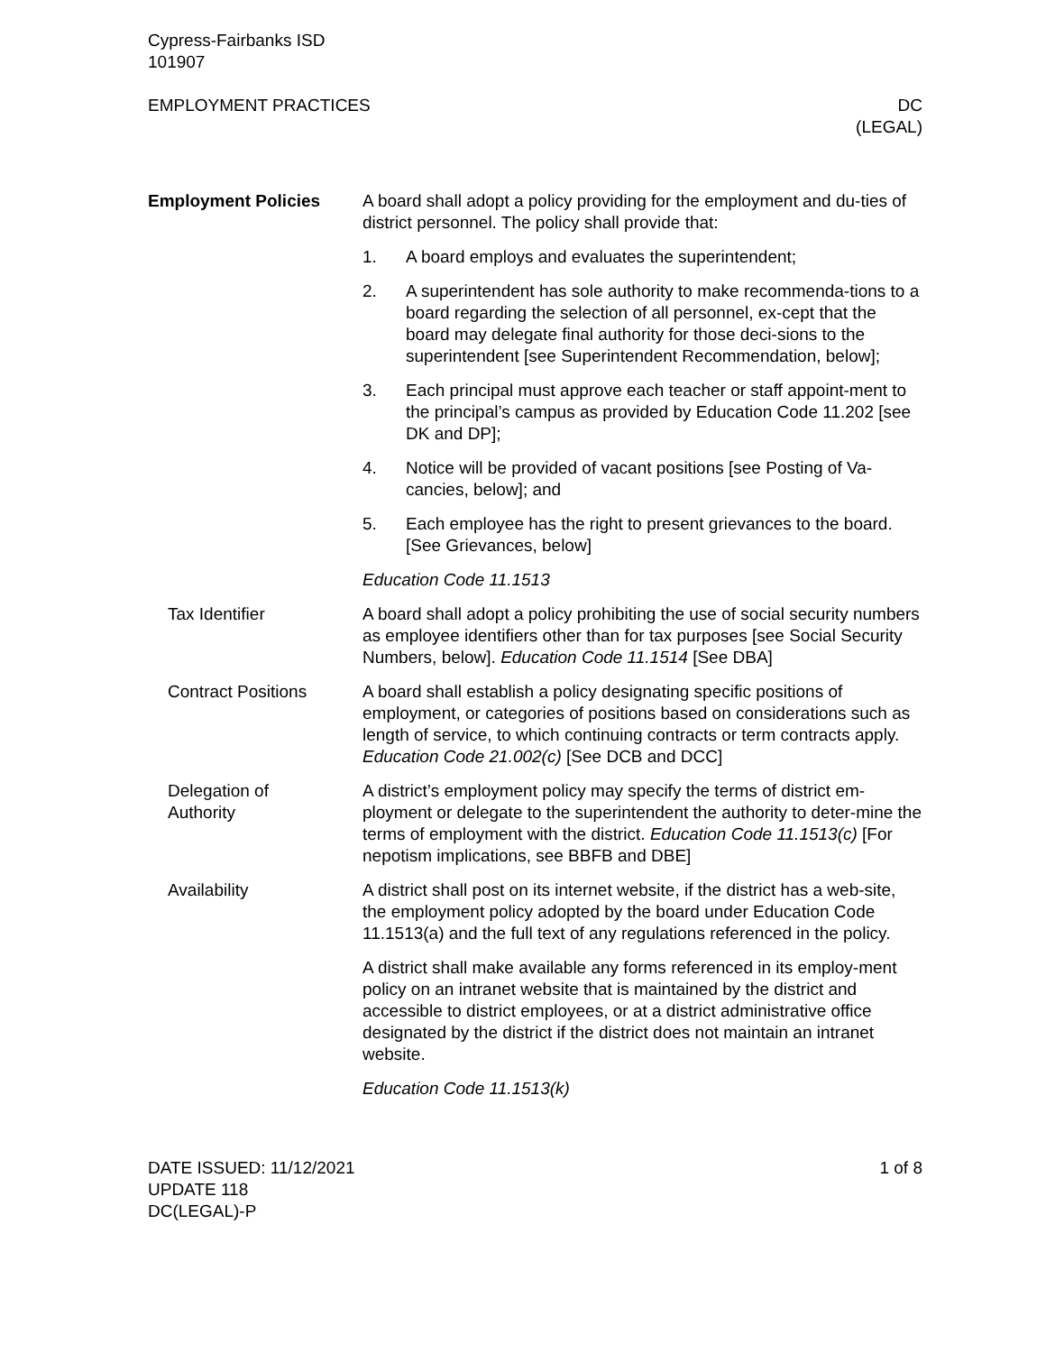Cypress-Fairbanks ISD
101907
EMPLOYMENT PRACTICES DC
(LEGAL)
Employment Policies A board shall adopt a policy providing for the employment and du-ties of district personnel. The policy shall provide that:
1. A board employs and evaluates the superintendent;
2. A superintendent has sole authority to make recommenda-tions to a board regarding the selection of all personnel, ex-cept that the board may delegate final authority for those deci-sions to the superintendent [see Superintendent Recommendation, below];
3. Each principal must approve each teacher or staff appoint-ment to the principal’s campus as provided by Education Code 11.202 [see DK and DP];
4. Notice will be provided of vacant positions [see Posting of Va-cancies, below]; and
5. Each employee has the right to present grievances to the board. [See Grievances, below]
Education Code 11.1513
Tax Identifier A board shall adopt a policy prohibiting the use of social security numbers as employee identifiers other than for tax purposes [see Social Security Numbers, below]. Education Code 11.1514 [See DBA]
Contract Positions A board shall establish a policy designating specific positions of employment, or categories of positions based on considerations such as length of service, to which continuing contracts or term contracts apply. Education Code 21.002(c) [See DCB and DCC]
Delegation of
Authority
A district’s employment policy may specify the terms of district em-ployment or delegate to the superintendent the authority to deter-mine the terms of employment with the district. Education Code 11.1513(c) [For nepotism implications, see BBFB and DBE]
Availability A district shall post on its internet website, if the district has a web-site, the employment policy adopted by the board under Education Code 11.1513(a) and the full text of any regulations referenced in the policy.
A district shall make available any forms referenced in its employ-ment policy on an intranet website that is maintained by the district and accessible to district employees, or at a district administrative office designated by the district if the district does not maintain an intranet website.
Education Code 11.1513(k)
DATE ISSUED: 11/12/2021
UPDATE 118
DC(LEGAL)-P
1 of 8